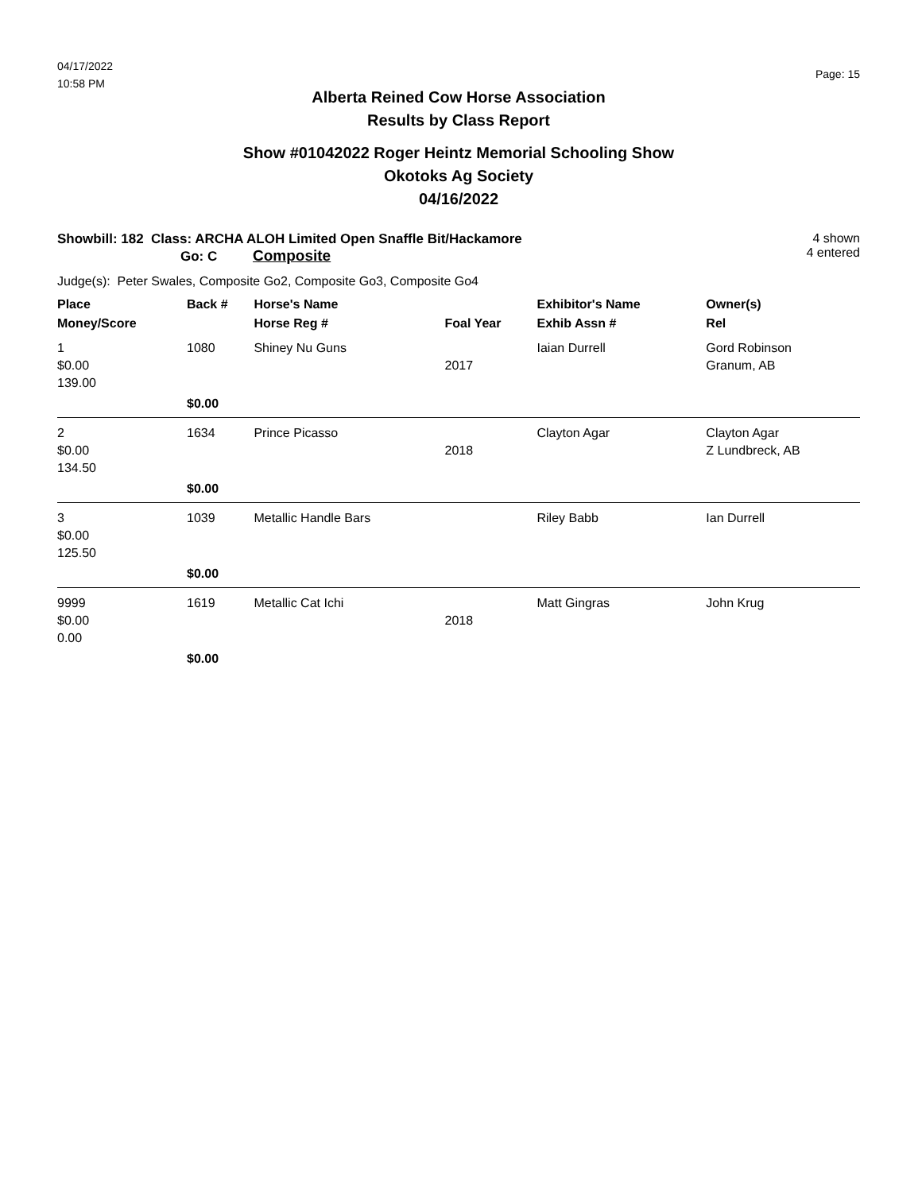04/17/2022
10:58 PM
Page: 15
Alberta Reined Cow Horse Association
Results by Class Report
Show #01042022 Roger Heintz Memorial Schooling Show
Okotoks Ag Society
04/16/2022
Showbill: 182 Class: ARCHA ALOH Limited Open Snaffle Bit/Hackamore
Go: C Composite
4 shown
4 entered
Judge(s): Peter Swales, Composite Go2, Composite Go3, Composite Go4
| Place | Back # | Horse's Name | | Exhibitor's Name | Owner(s) |
| --- | --- | --- | --- | --- | --- |
| Money/Score | | Horse Reg # | Foal Year | Exhib Assn # | Rel |
| 1 $0.00 139.00 | 1080 | Shiney Nu Guns | 2017 | Iaian Durrell | Gord Robinson Granum, AB |
| | $0.00 | | | | |
| 2 $0.00 134.50 | 1634 | Prince Picasso | 2018 | Clayton Agar | Clayton Agar Z Lundbreck, AB |
| | $0.00 | | | | |
| 3 $0.00 125.50 | 1039 | Metallic Handle Bars | | Riley Babb | Ian Durrell |
| | $0.00 | | | | |
| 9999 $0.00 0.00 | 1619 | Metallic Cat Ichi | 2018 | Matt Gingras | John Krug |
| | $0.00 | | | | |